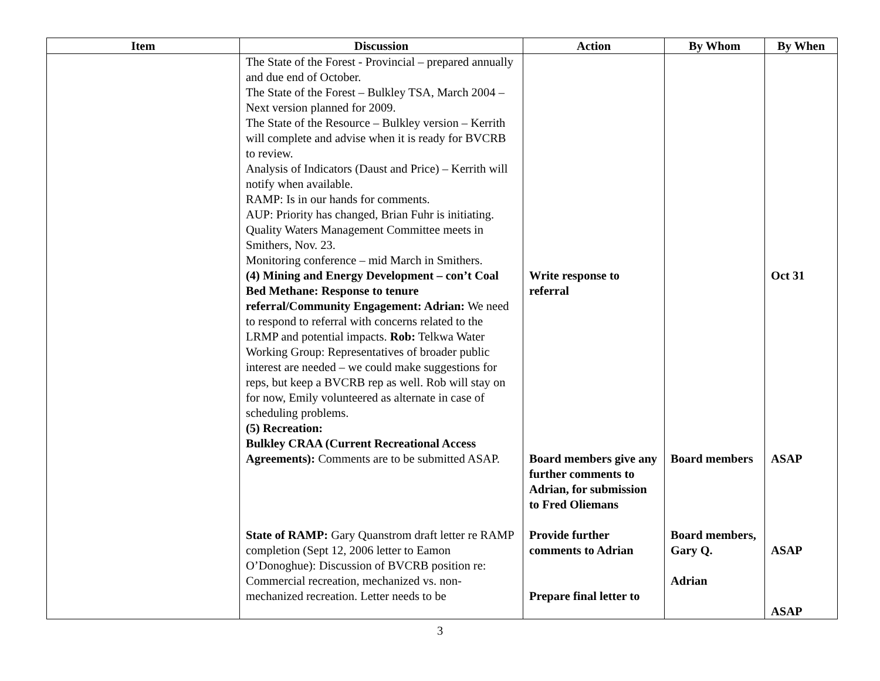| Item | Discussion | Action | By Whom | By When |
| --- | --- | --- | --- | --- |
| | The State of the Forest - Provincial – prepared annually and due end of October. The State of the Forest – Bulkley TSA, March 2004 – Next version planned for 2009. The State of the Resource – Bulkley version – Kerrith will complete and advise when it is ready for BVCRB to review. Analysis of Indicators (Daust and Price) – Kerrith will notify when available. RAMP: Is in our hands for comments. AUP: Priority has changed, Brian Fuhr is initiating. Quality Waters Management Committee meets in Smithers, Nov. 23. Monitoring conference – mid March in Smithers. (4) Mining and Energy Development – con’t Coal Bed Methane: Response to tenure referral/Community Engagement: Adrian: We need to respond to referral with concerns related to the LRMP and potential impacts. Rob: Telkwa Water Working Group: Representatives of broader public interest are needed – we could make suggestions for reps, but keep a BVCRB rep as well. Rob will stay on for now, Emily volunteered as alternate in case of scheduling problems. (5) Recreation: Bulkley CRAA (Current Recreational Access Agreements): Comments are to be submitted ASAP. State of RAMP: Gary Quanstrom draft letter re RAMP completion (Sept 12, 2006 letter to Eamon O’Donoghue): Discussion of BVCRB position re: Commercial recreation, mechanized vs. non-mechanized recreation. Letter needs to be | Write response to referral Board members give any further comments to Adrian, for submission to Fred Oliemans Provide further comments to Adrian Prepare final letter to | Board members Board members, Gary Q. Adrian | Oct 31 ASAP ASAP ASAP |
3